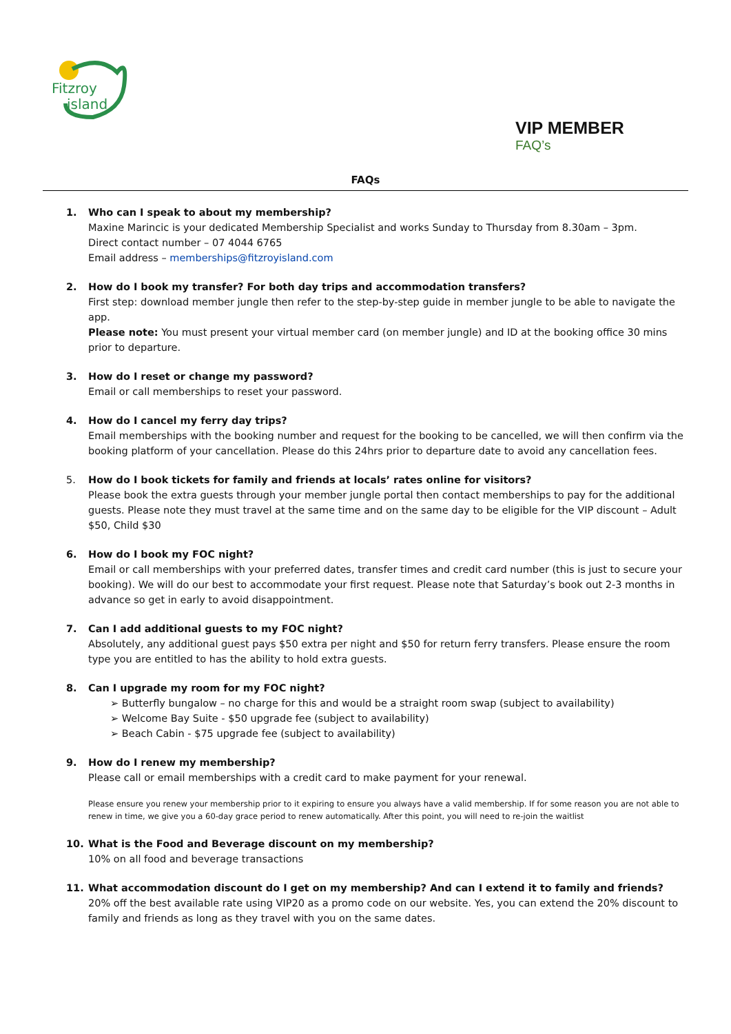Fitzroy
island
VIP MEMBER
FAQ’s
FAQs
1. Who can I speak to about my membership?
Maxine Marincic is your dedicated Membership Specialist and works Sunday to Thursday from 8.30am – 3pm.
Direct contact number – 07 4044 6765
Email address – memberships@fitzroyisland.com
2. How do I book my transfer? For both day trips and accommodation transfers?
First step: download member jungle then refer to the step-by-step guide in member jungle to be able to navigate the app.
Please note: You must present your virtual member card (on member jungle) and ID at the booking office 30 mins prior to departure.
3. How do I reset or change my password?
Email or call memberships to reset your password.
4. How do I cancel my ferry day trips?
Email memberships with the booking number and request for the booking to be cancelled, we will then confirm via the booking platform of your cancellation. Please do this 24hrs prior to departure date to avoid any cancellation fees.
5. How do I book tickets for family and friends at locals’ rates online for visitors?
Please book the extra guests through your member jungle portal then contact memberships to pay for the additional guests. Please note they must travel at the same time and on the same day to be eligible for the VIP discount – Adult $50, Child $30
6. How do I book my FOC night?
Email or call memberships with your preferred dates, transfer times and credit card number (this is just to secure your booking). We will do our best to accommodate your first request. Please note that Saturday’s book out 2-3 months in advance so get in early to avoid disappointment.
7. Can I add additional guests to my FOC night?
Absolutely, any additional guest pays $50 extra per night and $50 for return ferry transfers. Please ensure the room type you are entitled to has the ability to hold extra guests.
8. Can I upgrade my room for my FOC night?
➢ Butterfly bungalow – no charge for this and would be a straight room swap (subject to availability)
➢ Welcome Bay Suite - $50 upgrade fee (subject to availability)
➢ Beach Cabin - $75 upgrade fee (subject to availability)
9. How do I renew my membership?
Please call or email memberships with a credit card to make payment for your renewal.
Please ensure you renew your membership prior to it expiring to ensure you always have a valid membership. If for some reason you are not able to renew in time, we give you a 60-day grace period to renew automatically. After this point, you will need to re-join the waitlist
10. What is the Food and Beverage discount on my membership?
10% on all food and beverage transactions
11. What accommodation discount do I get on my membership? And can I extend it to family and friends?
20% off the best available rate using VIP20 as a promo code on our website. Yes, you can extend the 20% discount to family and friends as long as they travel with you on the same dates.